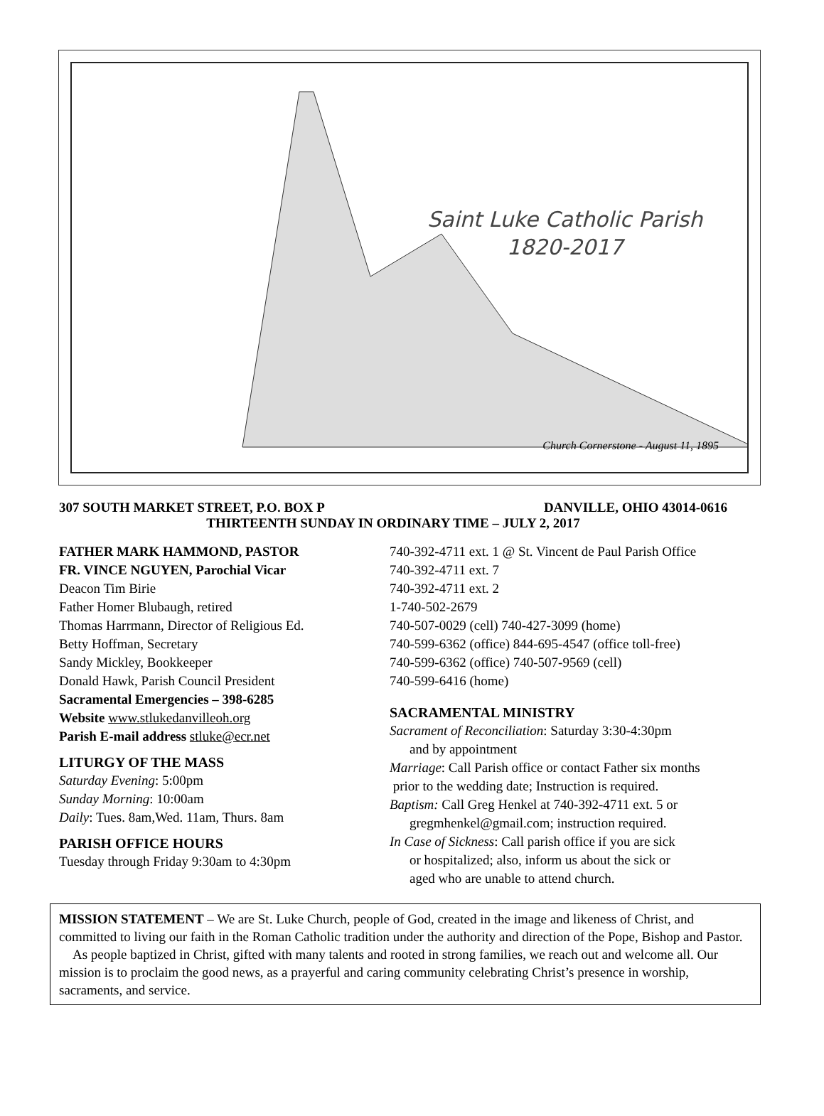Saint Luke Catholic Parish
1820-2017
Church Cornerstone - August 11, 1895
307 SOUTH MARKET STREET, P.O. BOX P DANVILLE, OHIO 43014-0616
THIRTEENTH SUNDAY IN ORDINARY TIME – JULY 2, 2017
FATHER MARK HAMMOND, PASTOR
FR. VINCE NGUYEN, Parochial Vicar
Deacon Tim Birie
Father Homer Blubaugh, retired
Thomas Harrmann, Director of Religious Ed.
Betty Hoffman, Secretary
Sandy Mickley, Bookkeeper
Donald Hawk, Parish Council President
Sacramental Emergencies – 398-6285
Website www.stlukedanvilleoh.org
Parish E-mail address stluke@ecr.net
LITURGY OF THE MASS
Saturday Evening: 5:00pm
Sunday Morning: 10:00am
Daily: Tues. 8am,Wed. 11am, Thurs. 8am
PARISH OFFICE HOURS
Tuesday through Friday 9:30am to 4:30pm
740-392-4711 ext. 1 @ St. Vincent de Paul Parish Office
740-392-4711 ext. 7
740-392-4711 ext. 2
1-740-502-2679
740-507-0029 (cell) 740-427-3099 (home)
740-599-6362 (office) 844-695-4547 (office toll-free)
740-599-6362 (office) 740-507-9569 (cell)
740-599-6416 (home)
SACRAMENTAL MINISTRY
Sacrament of Reconciliation: Saturday 3:30-4:30pm
and by appointment
Marriage: Call Parish office or contact Father six months
prior to the wedding date; Instruction is required.
Baptism: Call Greg Henkel at 740-392-4711 ext. 5 or
gregmhenkel@gmail.com; instruction required.
In Case of Sickness: Call parish office if you are sick
or hospitalized; also, inform us about the sick or
aged who are unable to attend church.
MISSION STATEMENT – We are St. Luke Church, people of God, created in the image and likeness of Christ, and committed to living our faith in the Roman Catholic tradition under the authority and direction of the Pope, Bishop and Pastor.
As people baptized in Christ, gifted with many talents and rooted in strong families, we reach out and welcome all. Our mission is to proclaim the good news, as a prayerful and caring community celebrating Christ’s presence in worship, sacraments, and service.